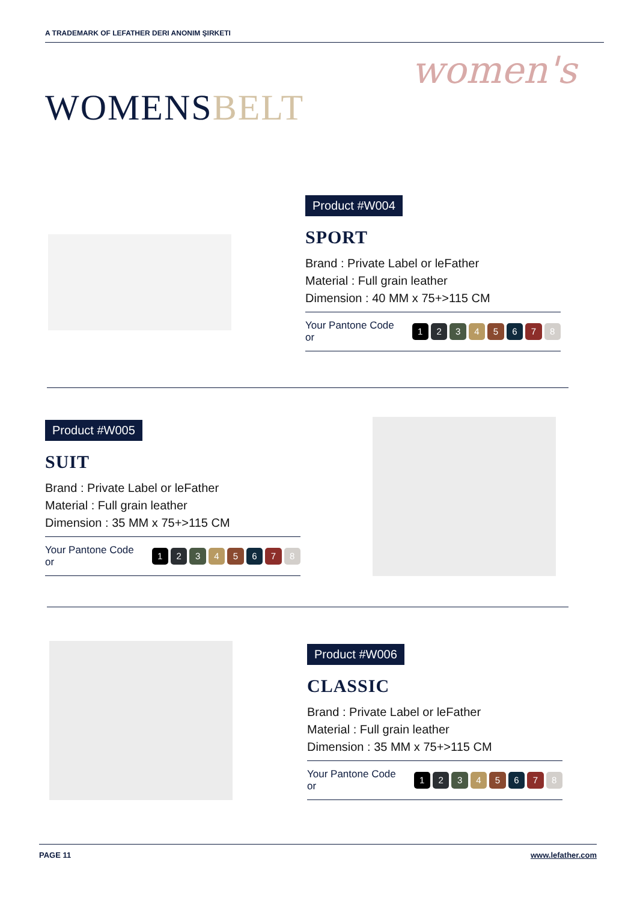A TRADEMARK OF LEFATHER DERI ANONIM ŞIRKETI
women's
WOMENSBELT
Product #W004
SPORT
Brand : Private Label or leFather
Material : Full grain leather
Dimension : 40 MM x 75+>115 CM
Your Pantone Code or 1 2 3 4 5 6 7 8
Product #W005
SUIT
Brand : Private Label or leFather
Material : Full grain leather
Dimension : 35 MM x 75+>115 CM
Your Pantone Code or 1 2 3 4 5 6 7 8
Product #W006
CLASSIC
Brand : Private Label or leFather
Material : Full grain leather
Dimension : 35 MM x 75+>115 CM
Your Pantone Code or 1 2 3 4 5 6 7 8
PAGE 11 www.lefather.com